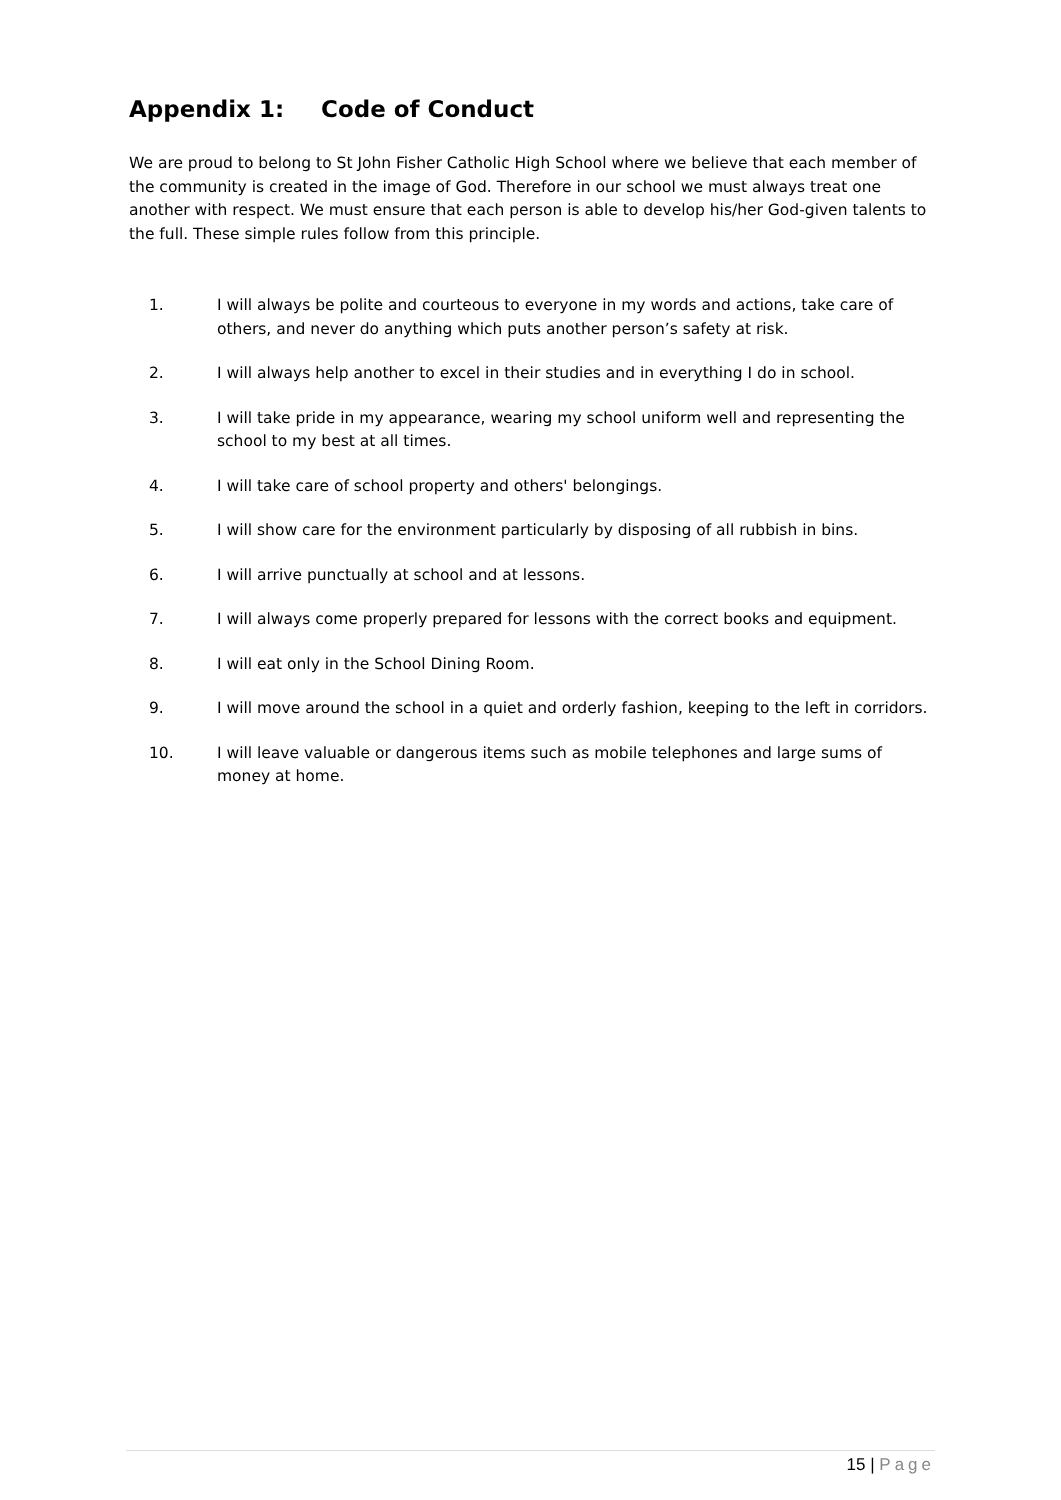Appendix 1: Code of Conduct
We are proud to belong to St John Fisher Catholic High School where we believe that each member of the community is created in the image of God. Therefore in our school we must always treat one another with respect. We must ensure that each person is able to develop his/her God-given talents to the full. These simple rules follow from this principle.
1. I will always be polite and courteous to everyone in my words and actions, take care of others, and never do anything which puts another person’s safety at risk.
2. I will always help another to excel in their studies and in everything I do in school.
3. I will take pride in my appearance, wearing my school uniform well and representing the school to my best at all times.
4. I will take care of school property and others' belongings.
5. I will show care for the environment particularly by disposing of all rubbish in bins.
6. I will arrive punctually at school and at lessons.
7. I will always come properly prepared for lessons with the correct books and equipment.
8. I will eat only in the School Dining Room.
9. I will move around the school in a quiet and orderly fashion, keeping to the left in corridors.
10. I will leave valuable or dangerous items such as mobile telephones and large sums of money at home.
15 | Page